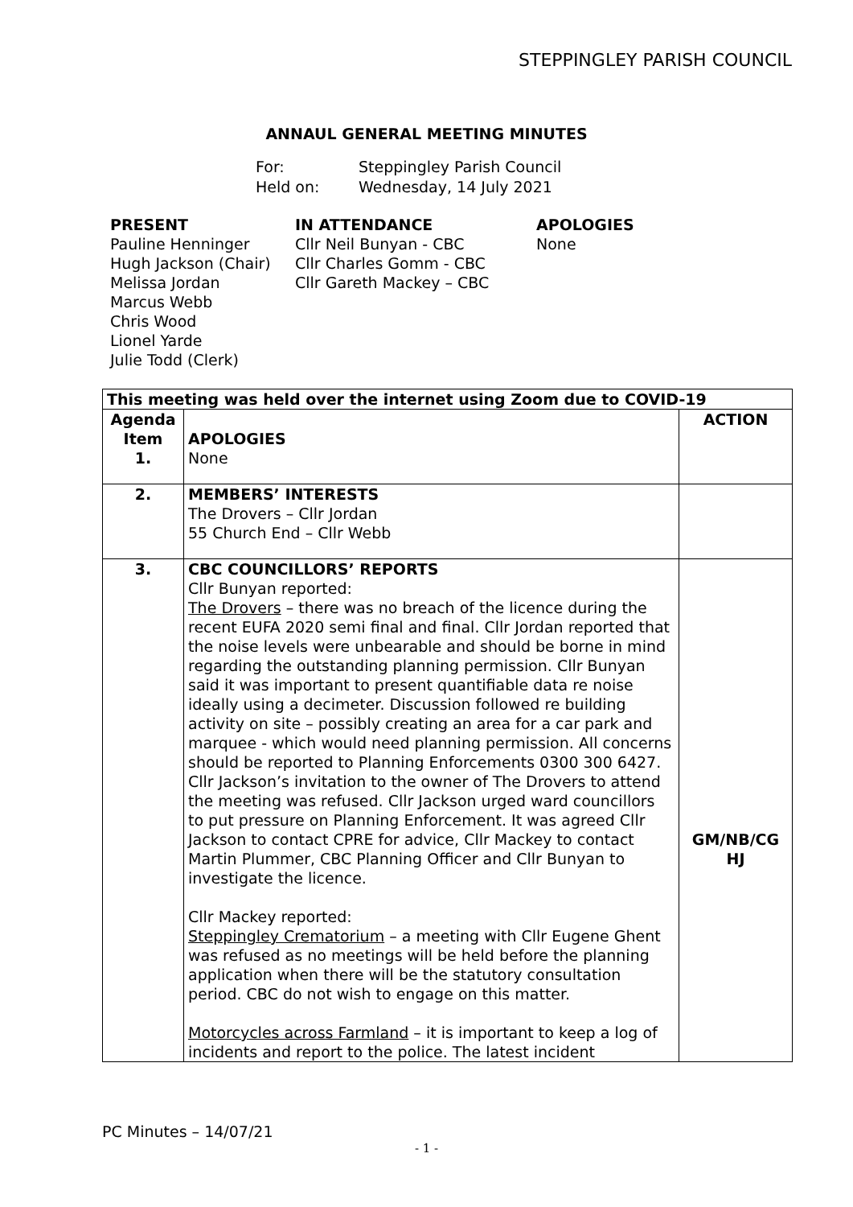STEPPINGLEY PARISH COUNCIL
ANNAUL GENERAL MEETING MINUTES
For: Steppingley Parish Council
Held on: Wednesday, 14 July 2021
PRESENT
Pauline Henninger
Hugh Jackson (Chair)
Melissa Jordan
Marcus Webb
Chris Wood
Lionel Yarde
Julie Todd (Clerk)
IN ATTENDANCE
Cllr Neil Bunyan - CBC
Cllr Charles Gomm - CBC
Cllr Gareth Mackey – CBC
APOLOGIES
None
| This meeting was held over the internet using Zoom due to COVID-19 | | |
| --- | --- | --- |
| Agenda Item 1. | APOLOGIES None | ACTION |
| 2. | MEMBERS’ INTERESTS The Drovers – Cllr Jordan 55 Church End – Cllr Webb | |
| 3. | CBC COUNCILLORS’ REPORTS Cllr Bunyan reported: The Drovers – there was no breach of the licence during the recent EUFA 2020 semi final and final. Cllr Jordan reported that the noise levels were unbearable and should be borne in mind regarding the outstanding planning permission. Cllr Bunyan said it was important to present quantifiable data re noise ideally using a decimeter. Discussion followed re building activity on site – possibly creating an area for a car park and marquee - which would need planning permission. All concerns should be reported to Planning Enforcements 0300 300 6427. Cllr Jackson’s invitation to the owner of The Drovers to attend the meeting was refused. Cllr Jackson urged ward councillors to put pressure on Planning Enforcement. It was agreed Cllr Jackson to contact CPRE for advice, Cllr Mackey to contact Martin Plummer, CBC Planning Officer and Cllr Bunyan to investigate the licence. Cllr Mackey reported: Steppingley Crematorium – a meeting with Cllr Eugene Ghent was refused as no meetings will be held before the planning application when there will be the statutory consultation period. CBC do not wish to engage on this matter. Motorcycles across Farmland – it is important to keep a log of incidents and report to the police. The latest incident | GM/NB/CG HJ |
PC Minutes – 14/07/21
- 1 -